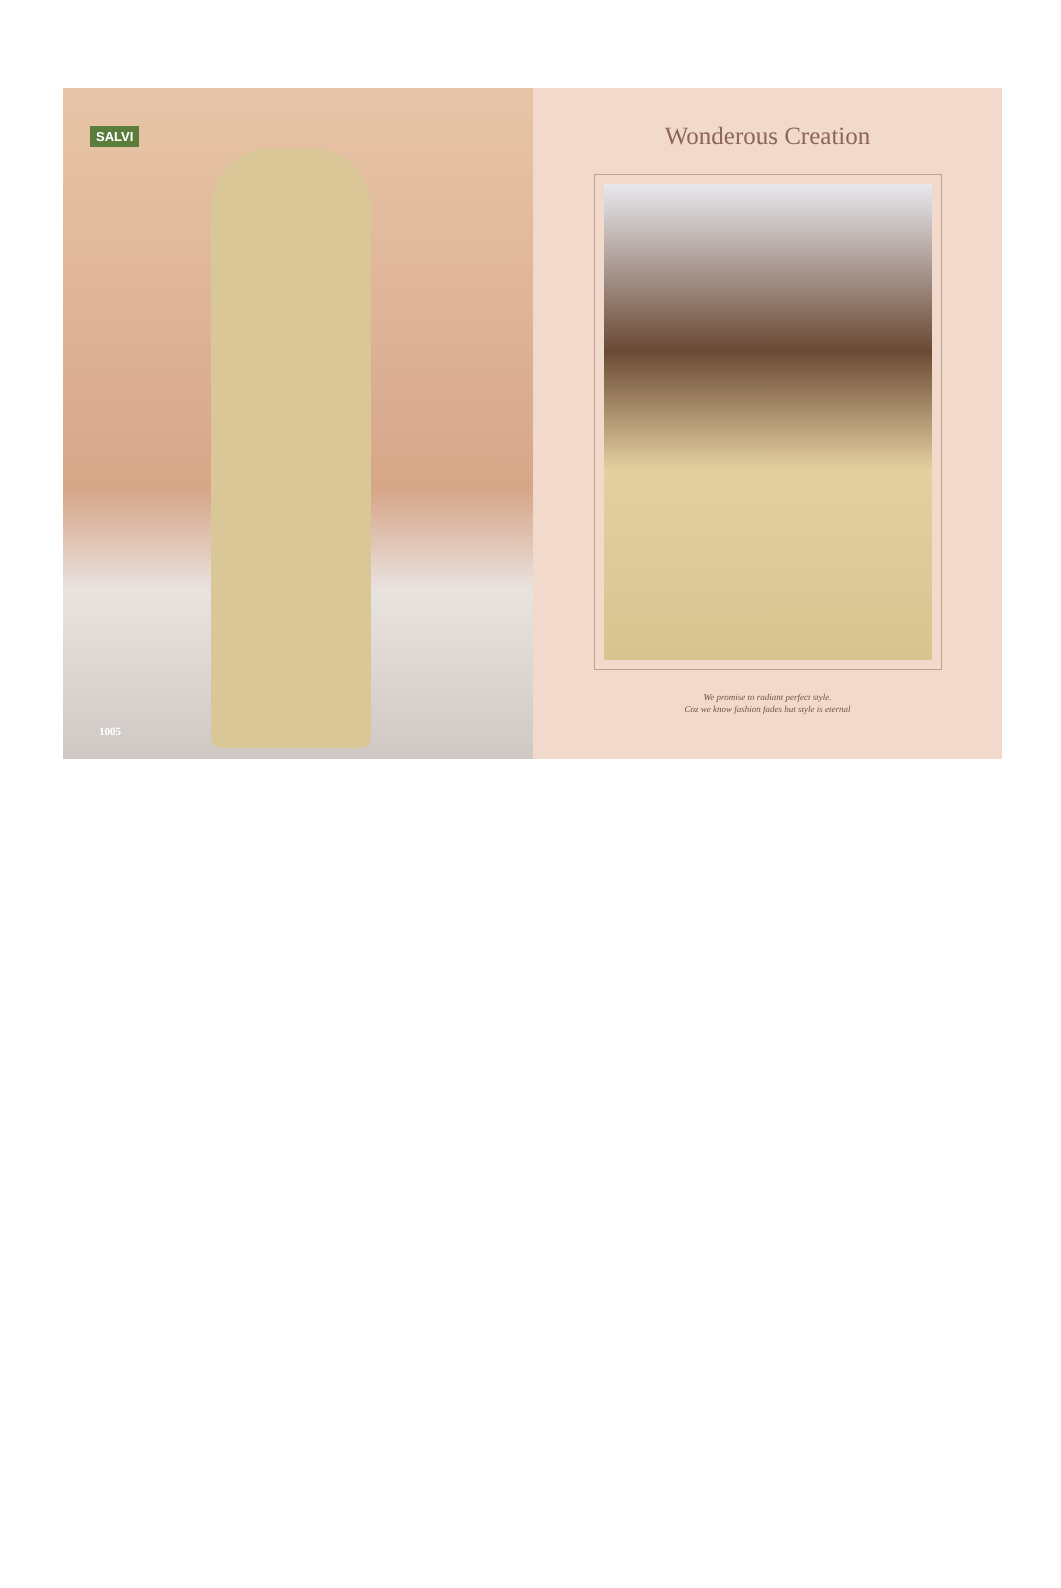SALVI
1005
Wonderous Creation
We promise to radiant perfect style.
Coz we know fashion fades but style is eternal